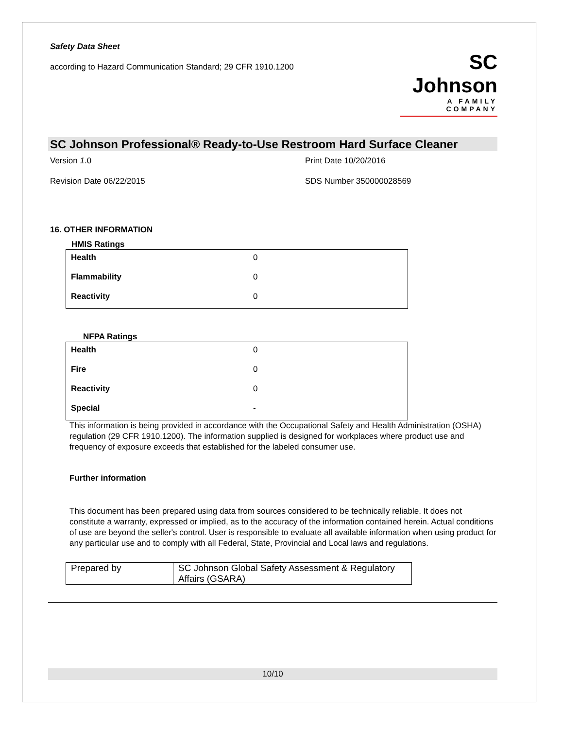Safety Data Sheet
according to Hazard Communication Standard; 29 CFR 1910.1200
SC Johnson
A FAMILY COMPANY
SC Johnson Professional® Ready-to-Use Restroom Hard Surface Cleaner
Version 1.0
Print Date 10/20/2016
Revision Date 06/22/2015
SDS Number 350000028569
16. OTHER INFORMATION
HMIS Ratings
| Health | 0 |
| Flammability | 0 |
| Reactivity | 0 |
NFPA Ratings
| Health | 0 |
| Fire | 0 |
| Reactivity | 0 |
| Special | - |
This information is being provided in accordance with the Occupational Safety and Health Administration (OSHA) regulation (29 CFR 1910.1200). The information supplied is designed for workplaces where product use and frequency of exposure exceeds that established for the labeled consumer use.
Further information
This document has been prepared using data from sources considered to be technically reliable. It does not constitute a warranty, expressed or implied, as to the accuracy of the information contained herein. Actual conditions of use are beyond the seller's control. User is responsible to evaluate all available information when using product for any particular use and to comply with all Federal, State, Provincial and Local laws and regulations.
| Prepared by | SC Johnson Global Safety Assessment & Regulatory Affairs (GSARA) |
10/10